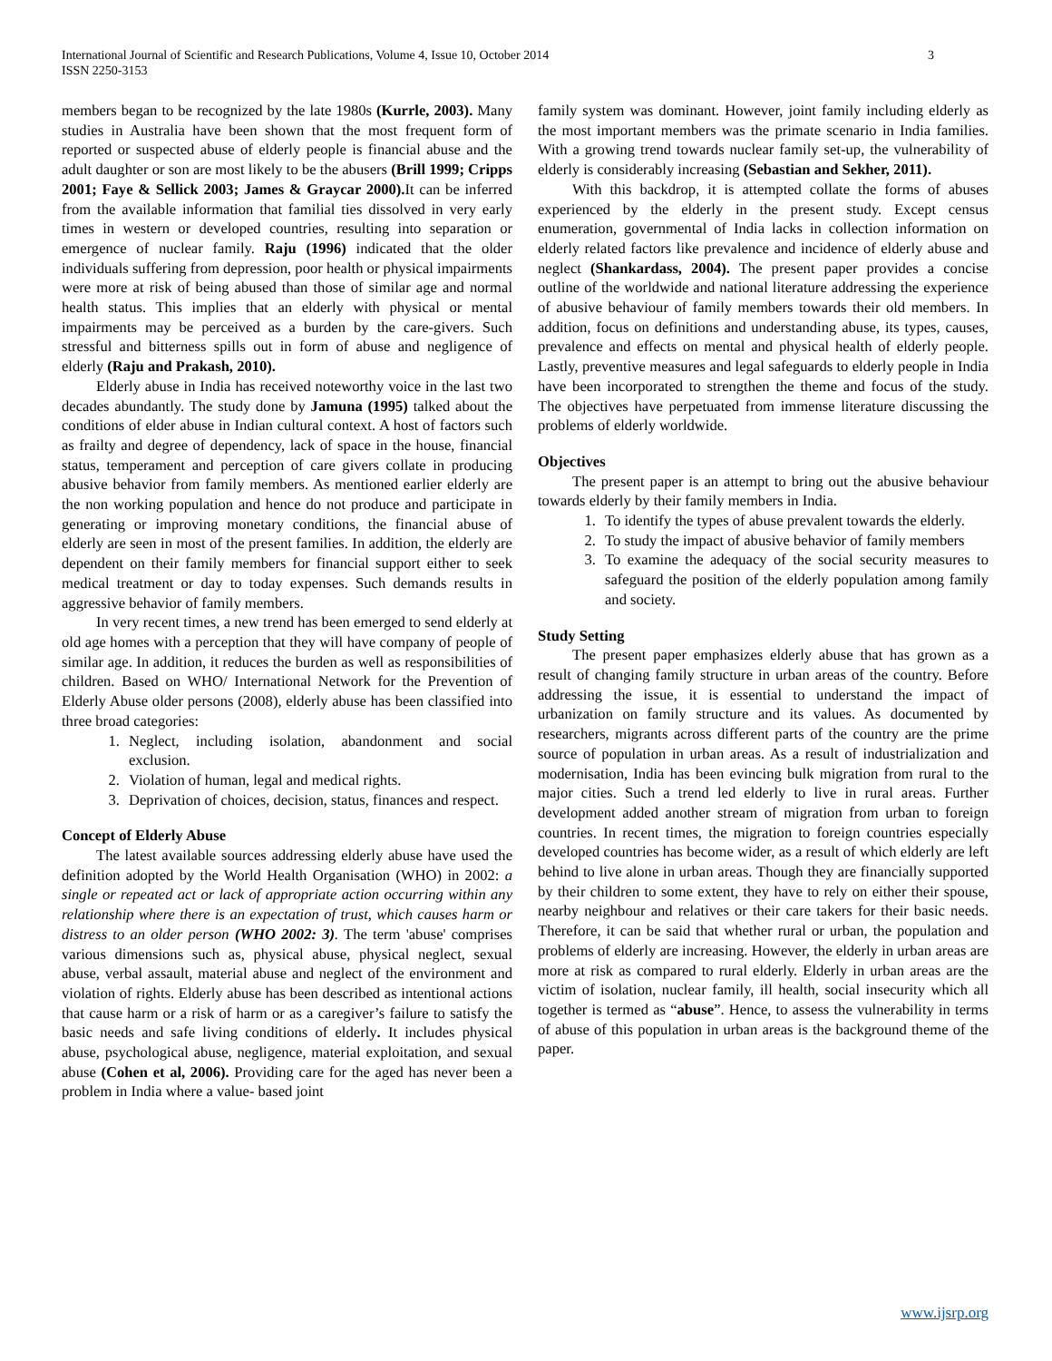International Journal of Scientific and Research Publications, Volume 4, Issue 10, October 2014
ISSN 2250-3153 3
members began to be recognized by the late 1980s (Kurrle, 2003). Many studies in Australia have been shown that the most frequent form of reported or suspected abuse of elderly people is financial abuse and the adult daughter or son are most likely to be the abusers (Brill 1999; Cripps 2001; Faye & Sellick 2003; James & Graycar 2000). It can be inferred from the available information that familial ties dissolved in very early times in western or developed countries, resulting into separation or emergence of nuclear family. Raju (1996) indicated that the older individuals suffering from depression, poor health or physical impairments were more at risk of being abused than those of similar age and normal health status. This implies that an elderly with physical or mental impairments may be perceived as a burden by the care-givers. Such stressful and bitterness spills out in form of abuse and negligence of elderly (Raju and Prakash, 2010).
Elderly abuse in India has received noteworthy voice in the last two decades abundantly. The study done by Jamuna (1995) talked about the conditions of elder abuse in Indian cultural context. A host of factors such as frailty and degree of dependency, lack of space in the house, financial status, temperament and perception of care givers collate in producing abusive behavior from family members. As mentioned earlier elderly are the non working population and hence do not produce and participate in generating or improving monetary conditions, the financial abuse of elderly are seen in most of the present families. In addition, the elderly are dependent on their family members for financial support either to seek medical treatment or day to today expenses. Such demands results in aggressive behavior of family members.
In very recent times, a new trend has been emerged to send elderly at old age homes with a perception that they will have company of people of similar age. In addition, it reduces the burden as well as responsibilities of children. Based on WHO/ International Network for the Prevention of Elderly Abuse older persons (2008), elderly abuse has been classified into three broad categories:
1. Neglect, including isolation, abandonment and social exclusion.
2. Violation of human, legal and medical rights.
3. Deprivation of choices, decision, status, finances and respect.
Concept of Elderly Abuse
The latest available sources addressing elderly abuse have used the definition adopted by the World Health Organisation (WHO) in 2002: a single or repeated act or lack of appropriate action occurring within any relationship where there is an expectation of trust, which causes harm or distress to an older person (WHO 2002: 3). The term 'abuse' comprises various dimensions such as, physical abuse, physical neglect, sexual abuse, verbal assault, material abuse and neglect of the environment and violation of rights. Elderly abuse has been described as intentional actions that cause harm or a risk of harm or as a caregiver’s failure to satisfy the basic needs and safe living conditions of elderly. It includes physical abuse, psychological abuse, negligence, material exploitation, and sexual abuse (Cohen et al, 2006). Providing care for the aged has never been a problem in India where a value- based joint
family system was dominant. However, joint family including elderly as the most important members was the primate scenario in India families. With a growing trend towards nuclear family set-up, the vulnerability of elderly is considerably increasing (Sebastian and Sekher, 2011).
With this backdrop, it is attempted collate the forms of abuses experienced by the elderly in the present study. Except census enumeration, governmental of India lacks in collection information on elderly related factors like prevalence and incidence of elderly abuse and neglect (Shankardass, 2004). The present paper provides a concise outline of the worldwide and national literature addressing the experience of abusive behaviour of family members towards their old members. In addition, focus on definitions and understanding abuse, its types, causes, prevalence and effects on mental and physical health of elderly people. Lastly, preventive measures and legal safeguards to elderly people in India have been incorporated to strengthen the theme and focus of the study. The objectives have perpetuated from immense literature discussing the problems of elderly worldwide.
Objectives
The present paper is an attempt to bring out the abusive behaviour towards elderly by their family members in India.
1. To identify the types of abuse prevalent towards the elderly.
2. To study the impact of abusive behavior of family members
3. To examine the adequacy of the social security measures to safeguard the position of the elderly population among family and society.
Study Setting
The present paper emphasizes elderly abuse that has grown as a result of changing family structure in urban areas of the country. Before addressing the issue, it is essential to understand the impact of urbanization on family structure and its values. As documented by researchers, migrants across different parts of the country are the prime source of population in urban areas. As a result of industrialization and modernisation, India has been evincing bulk migration from rural to the major cities. Such a trend led elderly to live in rural areas. Further development added another stream of migration from urban to foreign countries. In recent times, the migration to foreign countries especially developed countries has become wider, as a result of which elderly are left behind to live alone in urban areas. Though they are financially supported by their children to some extent, they have to rely on either their spouse, nearby neighbour and relatives or their care takers for their basic needs. Therefore, it can be said that whether rural or urban, the population and problems of elderly are increasing. However, the elderly in urban areas are more at risk as compared to rural elderly. Elderly in urban areas are the victim of isolation, nuclear family, ill health, social insecurity which all together is termed as “abuse”. Hence, to assess the vulnerability in terms of abuse of this population in urban areas is the background theme of the paper.
www.ijsrp.org